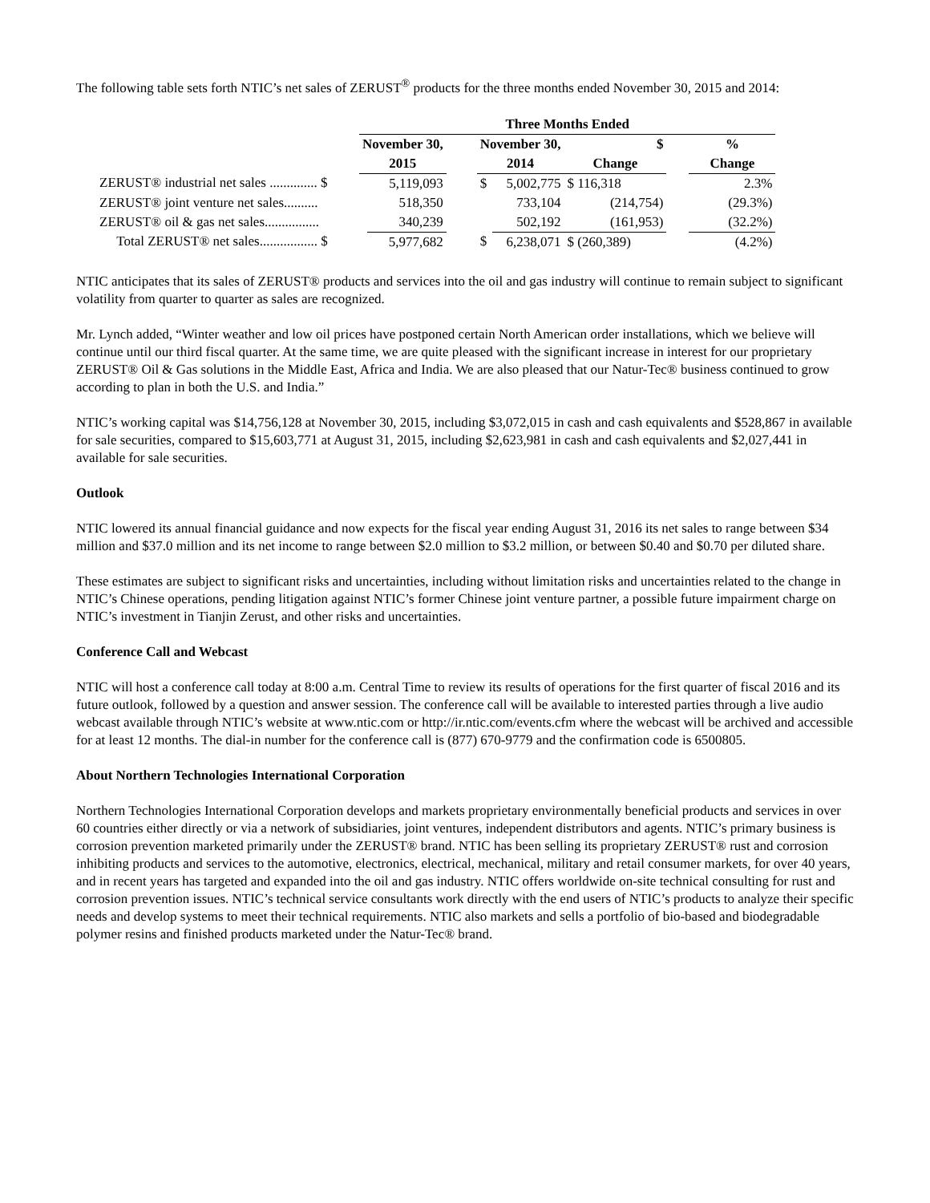The following table sets forth NTIC’s net sales of ZERUST<sup>®</sup> products for the three months ended November 30, 2015 and 2014:
| | Three Months Ended | | | | | | | |
| --- | --- | --- | --- | --- | --- | --- | --- | --- |
| | November 30, | | | November 30, | | $ | | % |
| | 2015 | | | 2014 | | Change | | Change |
| ZERUST® industrial net sales .............. $ | | 5,119,093 | | $ | 5,002,775 | $ 116,318 | | 2.3% |
| ZERUST® joint venture net sales.......... | | 518,350 | | | 733,104 | (214,754) | | (29.3%) |
| ZERUST® oil & gas net sales................ | | 340,239 | | | 502,192 | (161,953) | | (32.2%) |
| Total ZERUST® net sales................. $ | | 5,977,682 | | $ | 6,238,071 | $ (260,389) | | (4.2%) |
NTIC anticipates that its sales of ZERUST® products and services into the oil and gas industry will continue to remain subject to significant volatility from quarter to quarter as sales are recognized.
Mr. Lynch added, “Winter weather and low oil prices have postponed certain North American order installations, which we believe will continue until our third fiscal quarter. At the same time, we are quite pleased with the significant increase in interest for our proprietary ZERUST® Oil & Gas solutions in the Middle East, Africa and India. We are also pleased that our Natur-Tec® business continued to grow according to plan in both the U.S. and India.”
NTIC’s working capital was $14,756,128 at November 30, 2015, including $3,072,015 in cash and cash equivalents and $528,867 in available for sale securities, compared to $15,603,771 at August 31, 2015, including $2,623,981 in cash and cash equivalents and $2,027,441 in available for sale securities.
Outlook
NTIC lowered its annual financial guidance and now expects for the fiscal year ending August 31, 2016 its net sales to range between $34 million and $37.0 million and its net income to range between $2.0 million to $3.2 million, or between $0.40 and $0.70 per diluted share.
These estimates are subject to significant risks and uncertainties, including without limitation risks and uncertainties related to the change in NTIC’s Chinese operations, pending litigation against NTIC’s former Chinese joint venture partner, a possible future impairment charge on NTIC’s investment in Tianjin Zerust, and other risks and uncertainties.
Conference Call and Webcast
NTIC will host a conference call today at 8:00 a.m. Central Time to review its results of operations for the first quarter of fiscal 2016 and its future outlook, followed by a question and answer session. The conference call will be available to interested parties through a live audio webcast available through NTIC’s website at www.ntic.com or http://ir.ntic.com/events.cfm where the webcast will be archived and accessible for at least 12 months. The dial-in number for the conference call is (877) 670-9779 and the confirmation code is 6500805.
About Northern Technologies International Corporation
Northern Technologies International Corporation develops and markets proprietary environmentally beneficial products and services in over 60 countries either directly or via a network of subsidiaries, joint ventures, independent distributors and agents. NTIC’s primary business is corrosion prevention marketed primarily under the ZERUST® brand. NTIC has been selling its proprietary ZERUST® rust and corrosion inhibiting products and services to the automotive, electronics, electrical, mechanical, military and retail consumer markets, for over 40 years, and in recent years has targeted and expanded into the oil and gas industry. NTIC offers worldwide on-site technical consulting for rust and corrosion prevention issues. NTIC’s technical service consultants work directly with the end users of NTIC’s products to analyze their specific needs and develop systems to meet their technical requirements. NTIC also markets and sells a portfolio of bio-based and biodegradable polymer resins and finished products marketed under the Natur-Tec® brand.